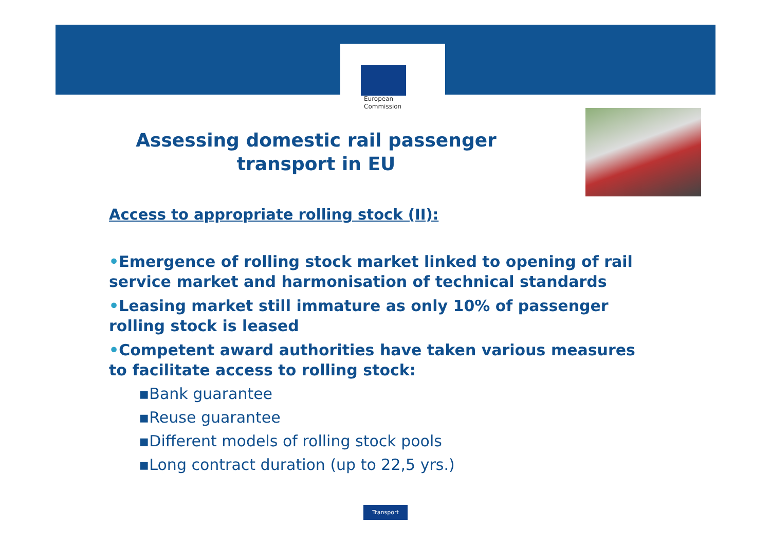European
Commission
Assessing domestic rail passenger transport in EU
Access to appropriate rolling stock (II):
•Emergence of rolling stock market linked to opening of rail service market and harmonisation of technical standards
•Leasing market still immature as only 10% of passenger rolling stock is leased
•Competent award authorities have taken various measures to facilitate access to rolling stock:
▪Bank guarantee
▪Reuse guarantee
▪Different models of rolling stock pools
▪Long contract duration (up to 22,5 yrs.)
Transport